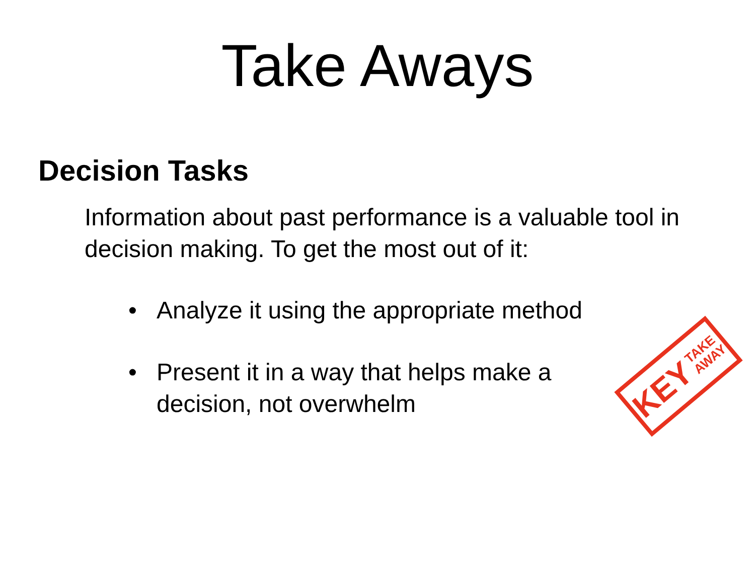Take Aways
Decision Tasks
Information about past performance is a valuable tool in decision making. To get the most out of it:
• Analyze it using the appropriate method
• Present it in a way that helps make a decision, not overwhelm
KEY TAKE
AWAY